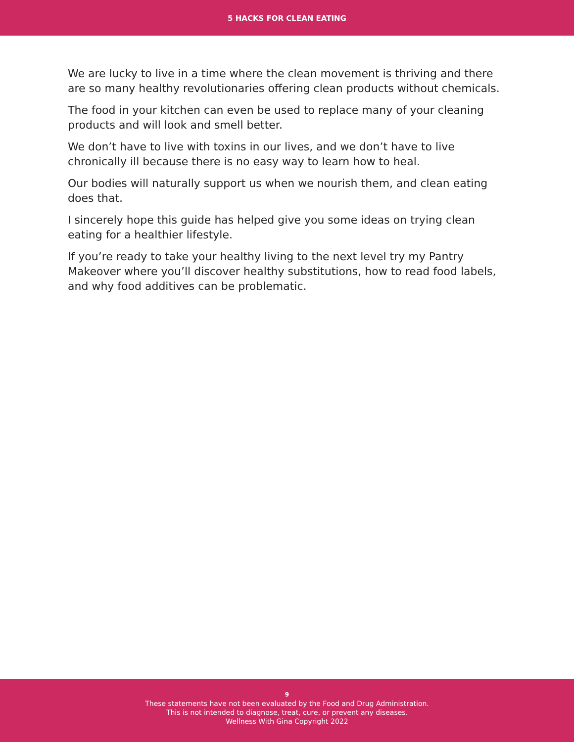5 HACKS FOR CLEAN EATING
We are lucky to live in a time where the clean movement is thriving and there are so many healthy revolutionaries offering clean products without chemicals.
The food in your kitchen can even be used to replace many of your cleaning products and will look and smell better.
We don’t have to live with toxins in our lives, and we don’t have to live chronically ill because there is no easy way to learn how to heal.
Our bodies will naturally support us when we nourish them, and clean eating does that.
I sincerely hope this guide has helped give you some ideas on trying clean eating for a healthier lifestyle.
If you’re ready to take your healthy living to the next level try my Pantry Makeover where you’ll discover healthy substitutions, how to read food labels, and why food additives can be problematic.
9
These statements have not been evaluated by the Food and Drug Administration.
This is not intended to diagnose, treat, cure, or prevent any diseases.
Wellness With Gina Copyright 2022